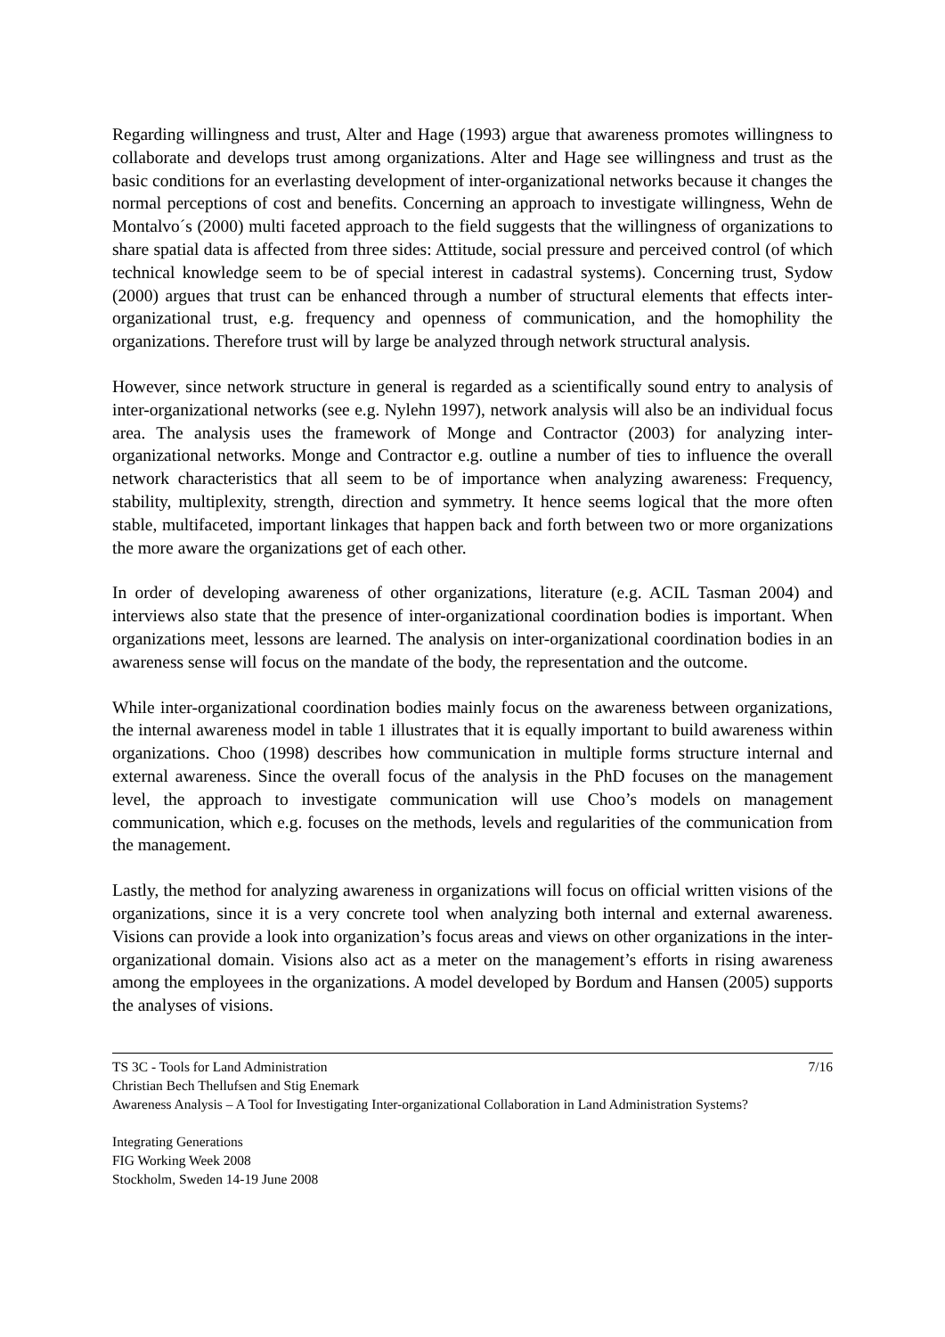Regarding willingness and trust, Alter and Hage (1993) argue that awareness promotes willingness to collaborate and develops trust among organizations. Alter and Hage see willingness and trust as the basic conditions for an everlasting development of inter-organizational networks because it changes the normal perceptions of cost and benefits. Concerning an approach to investigate willingness, Wehn de Montalvo´s (2000) multi faceted approach to the field suggests that the willingness of organizations to share spatial data is affected from three sides: Attitude, social pressure and perceived control (of which technical knowledge seem to be of special interest in cadastral systems). Concerning trust, Sydow (2000) argues that trust can be enhanced through a number of structural elements that effects inter-organizational trust, e.g. frequency and openness of communication, and the homophility the organizations. Therefore trust will by large be analyzed through network structural analysis.
However, since network structure in general is regarded as a scientifically sound entry to analysis of inter-organizational networks (see e.g. Nylehn 1997), network analysis will also be an individual focus area. The analysis uses the framework of Monge and Contractor (2003) for analyzing inter-organizational networks. Monge and Contractor e.g. outline a number of ties to influence the overall network characteristics that all seem to be of importance when analyzing awareness: Frequency, stability, multiplexity, strength, direction and symmetry. It hence seems logical that the more often stable, multifaceted, important linkages that happen back and forth between two or more organizations the more aware the organizations get of each other.
In order of developing awareness of other organizations, literature (e.g. ACIL Tasman 2004) and interviews also state that the presence of inter-organizational coordination bodies is important. When organizations meet, lessons are learned. The analysis on inter-organizational coordination bodies in an awareness sense will focus on the mandate of the body, the representation and the outcome.
While inter-organizational coordination bodies mainly focus on the awareness between organizations, the internal awareness model in table 1 illustrates that it is equally important to build awareness within organizations. Choo (1998) describes how communication in multiple forms structure internal and external awareness. Since the overall focus of the analysis in the PhD focuses on the management level, the approach to investigate communication will use Choo’s models on management communication, which e.g. focuses on the methods, levels and regularities of the communication from the management.
Lastly, the method for analyzing awareness in organizations will focus on official written visions of the organizations, since it is a very concrete tool when analyzing both internal and external awareness. Visions can provide a look into organization’s focus areas and views on other organizations in the inter-organizational domain. Visions also act as a meter on the management’s efforts in rising awareness among the employees in the organizations. A model developed by Bordum and Hansen (2005) supports the analyses of visions.
TS 3C - Tools for Land Administration 7/16
Christian Bech Thellufsen and Stig Enemark
Awareness Analysis – A Tool for Investigating Inter-organizational Collaboration in Land Administration Systems?
Integrating Generations
FIG Working Week 2008
Stockholm, Sweden 14-19 June 2008